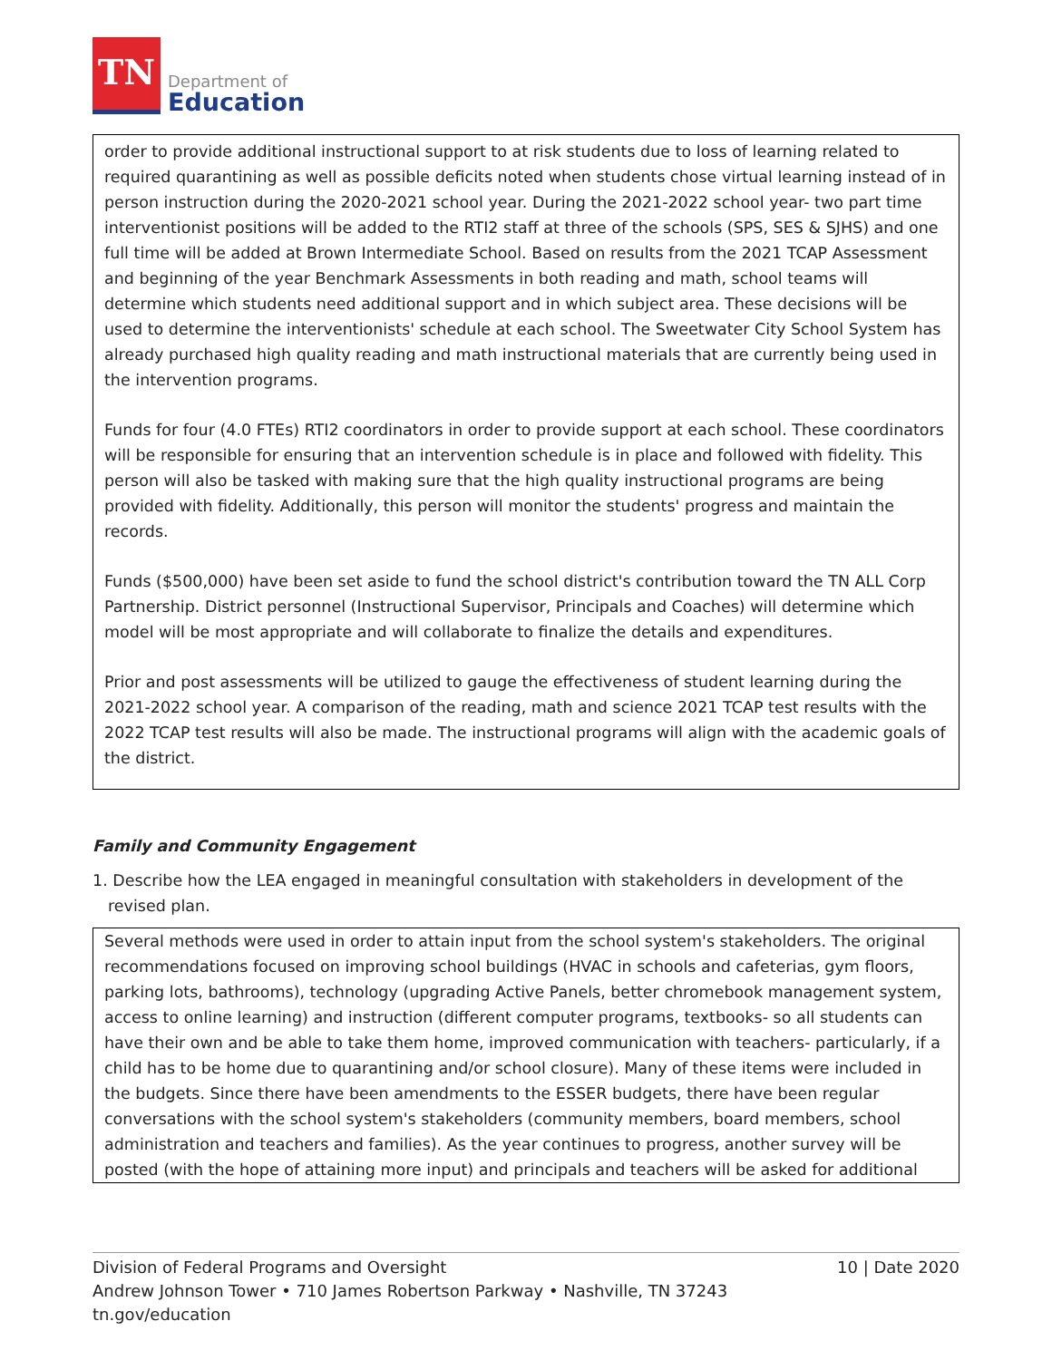TN
Department of
Education
order to provide additional instructional support to at risk students due to loss of learning related to required quarantining as well as possible deficits noted when students chose virtual learning instead of in person instruction during the 2020-2021 school year. During the 2021-2022 school year- two part time interventionist positions will be added to the RTI2 staff at three of the schools (SPS, SES & SJHS) and one full time will be added at Brown Intermediate School. Based on results from the 2021 TCAP Assessment and beginning of the year Benchmark Assessments in both reading and math, school teams will determine which students need additional support and in which subject area. These decisions will be used to determine the interventionists' schedule at each school. The Sweetwater City School System has already purchased high quality reading and math instructional materials that are currently being used in the intervention programs.
Funds for four (4.0 FTEs) RTI2 coordinators in order to provide support at each school. These coordinators will be responsible for ensuring that an intervention schedule is in place and followed with fidelity. This person will also be tasked with making sure that the high quality instructional programs are being provided with fidelity. Additionally, this person will monitor the students' progress and maintain the records.
Funds ($500,000) have been set aside to fund the school district's contribution toward the TN ALL Corp Partnership. District personnel (Instructional Supervisor, Principals and Coaches) will determine which model will be most appropriate and will collaborate to finalize the details and expenditures.
Prior and post assessments will be utilized to gauge the effectiveness of student learning during the 2021-2022 school year. A comparison of the reading, math and science 2021 TCAP test results with the 2022 TCAP test results will also be made. The instructional programs will align with the academic goals of the district.
Family and Community Engagement
1. Describe how the LEA engaged in meaningful consultation with stakeholders in development of the revised plan.
Several methods were used in order to attain input from the school system's stakeholders. The original recommendations focused on improving school buildings (HVAC in schools and cafeterias, gym floors, parking lots, bathrooms), technology (upgrading Active Panels, better chromebook management system, access to online learning) and instruction (different computer programs, textbooks- so all students can have their own and be able to take them home, improved communication with teachers- particularly, if a child has to be home due to quarantining and/or school closure). Many of these items were included in the budgets. Since there have been amendments to the ESSER budgets, there have been regular conversations with the school system's stakeholders (community members, board members, school administration and teachers and families). As the year continues to progress, another survey will be posted (with the hope of attaining more input) and principals and teachers will be asked for additional
10 | Date 2020 Division of Federal Programs and Oversight
Andrew Johnson Tower • 710 James Robertson Parkway • Nashville, TN 37243
tn.gov/education